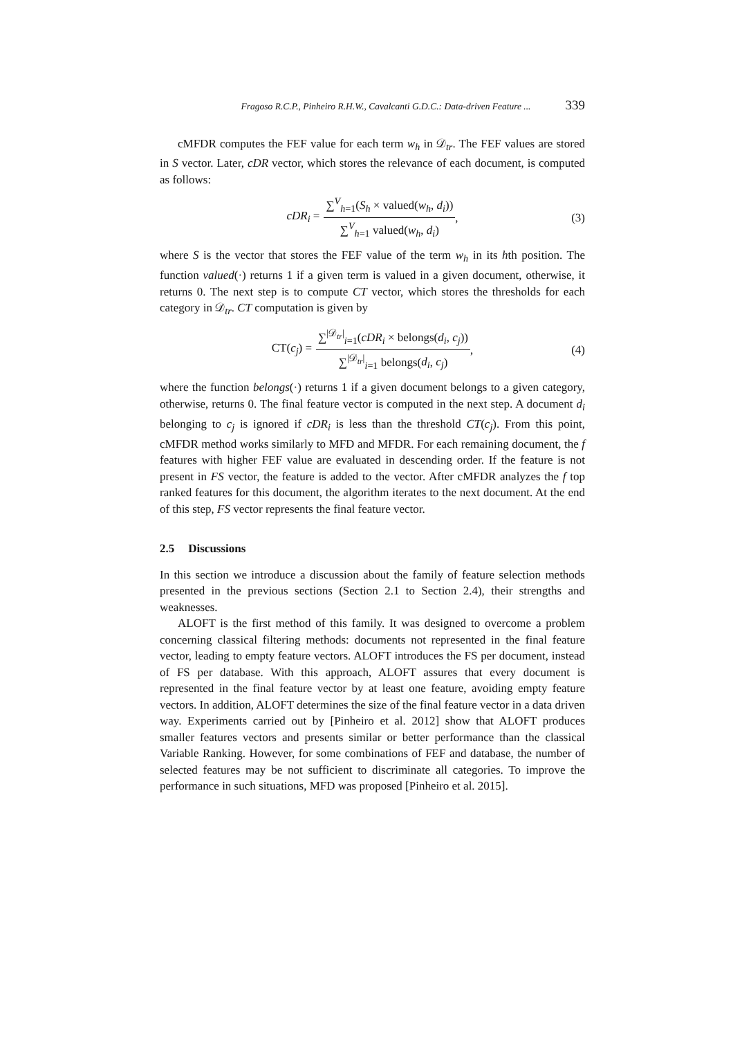Fragoso R.C.P., Pinheiro R.H.W., Cavalcanti G.D.C.: Data-driven Feature ... 339
cMFDR computes the FEF value for each term w<sub>h</sub> in 𝒟<sub>tr</sub>. The FEF values are stored in S vector. Later, cDR vector, which stores the relevance of each document, is computed as follows:
cDR<sub>i</sub> = ∑<sup>V</sup><sub>h=1</sub>(S<sub>h</sub> × valued(w<sub>h</sub>, d<sub>i</sub>)) ∑<sup>V</sup><sub>h=1</sub> valued(w<sub>h</sub>, d<sub>i</sub>), (3)
where S is the vector that stores the FEF value of the term w<sub>h</sub> in its hth position. The function valued(·) returns 1 if a given term is valued in a given document, otherwise, it returns 0. The next step is to compute CT vector, which stores the thresholds for each category in 𝒟<sub>tr</sub>. CT computation is given by
CT(c<sub>j</sub>) = ∑<sup>|𝒟<sub>tr</sub>|</sup><sub>i=1</sub>(cDR<sub>i</sub> × belongs(d<sub>i</sub>, c<sub>j</sub>)) ∑<sup>|𝒟<sub>tr</sub>|</sup><sub>i=1</sub> belongs(d<sub>i</sub>, c<sub>j</sub>), (4)
where the function belongs(·) returns 1 if a given document belongs to a given category, otherwise, returns 0. The final feature vector is computed in the next step. A document d<sub>i</sub> belonging to c<sub>j</sub> is ignored if cDR<sub>i</sub> is less than the threshold CT(c<sub>j</sub>). From this point, cMFDR method works similarly to MFD and MFDR. For each remaining document, the f features with higher FEF value are evaluated in descending order. If the feature is not present in FS vector, the feature is added to the vector. After cMFDR analyzes the f top ranked features for this document, the algorithm iterates to the next document. At the end of this step, FS vector represents the final feature vector.
2.5 Discussions
In this section we introduce a discussion about the family of feature selection methods presented in the previous sections (Section 2.1 to Section 2.4), their strengths and weaknesses.
ALOFT is the first method of this family. It was designed to overcome a problem concerning classical filtering methods: documents not represented in the final feature vector, leading to empty feature vectors. ALOFT introduces the FS per document, instead of FS per database. With this approach, ALOFT assures that every document is represented in the final feature vector by at least one feature, avoiding empty feature vectors. In addition, ALOFT determines the size of the final feature vector in a data driven way. Experiments carried out by [Pinheiro et al. 2012] show that ALOFT produces smaller features vectors and presents similar or better performance than the classical Variable Ranking. However, for some combinations of FEF and database, the number of selected features may be not sufficient to discriminate all categories. To improve the performance in such situations, MFD was proposed [Pinheiro et al. 2015].